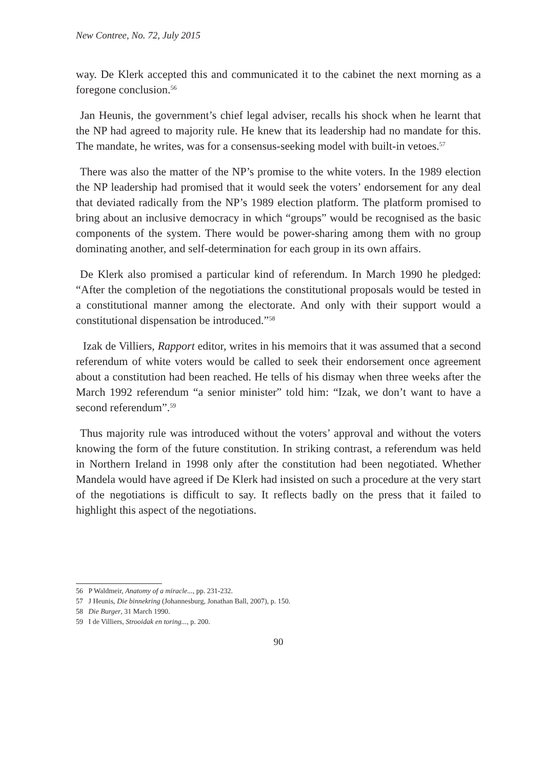New Contree, No. 72, July 2015
way. De Klerk accepted this and communicated it to the cabinet the next morning as a foregone conclusion.<sup>56</sup>
Jan Heunis, the government’s chief legal adviser, recalls his shock when he learnt that the NP had agreed to majority rule. He knew that its leadership had no mandate for this. The mandate, he writes, was for a consensus-seeking model with built-in vetoes.<sup>57</sup>
There was also the matter of the NP’s promise to the white voters. In the 1989 election the NP leadership had promised that it would seek the voters’ endorsement for any deal that deviated radically from the NP’s 1989 election platform. The platform promised to bring about an inclusive democracy in which “groups” would be recognised as the basic components of the system. There would be power-sharing among them with no group dominating another, and self-determination for each group in its own affairs.
De Klerk also promised a particular kind of referendum. In March 1990 he pledged: “After the completion of the negotiations the constitutional proposals would be tested in a constitutional manner among the electorate. And only with their support would a constitutional dispensation be introduced.”<sup>58</sup>
Izak de Villiers, Rapport editor, writes in his memoirs that it was assumed that a second referendum of white voters would be called to seek their endorsement once agreement about a constitution had been reached. He tells of his dismay when three weeks after the March 1992 referendum “a senior minister” told him: “Izak, we don’t want to have a second referendum”.<sup>59</sup>
Thus majority rule was introduced without the voters’ approval and without the voters knowing the form of the future constitution. In striking contrast, a referendum was held in Northern Ireland in 1998 only after the constitution had been negotiated. Whether Mandela would have agreed if De Klerk had insisted on such a procedure at the very start of the negotiations is difficult to say. It reflects badly on the press that it failed to highlight this aspect of the negotiations.
56 P Waldmeir, Anatomy of a miracle..., pp. 231-232.
57 J Heunis, Die binnekring (Johannesburg, Jonathan Ball, 2007), p. 150.
58 Die Burger, 31 March 1990.
59 I de Villiers, Strooidak en toring..., p. 200.
90